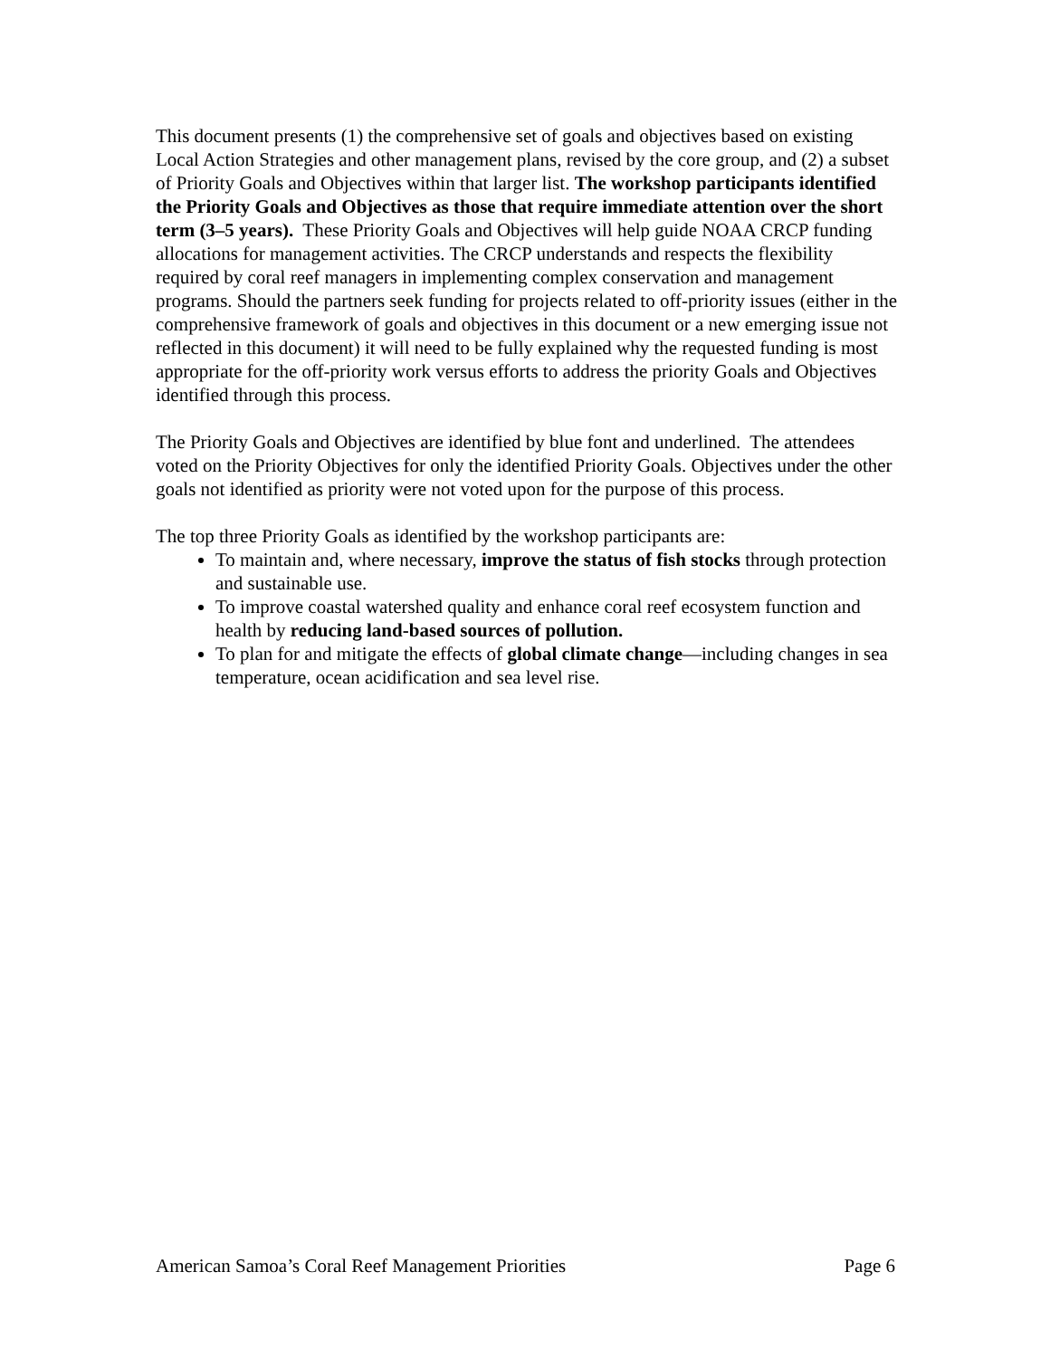This document presents (1) the comprehensive set of goals and objectives based on existing Local Action Strategies and other management plans, revised by the core group, and (2) a subset of Priority Goals and Objectives within that larger list. The workshop participants identified the Priority Goals and Objectives as those that require immediate attention over the short term (3–5 years). These Priority Goals and Objectives will help guide NOAA CRCP funding allocations for management activities. The CRCP understands and respects the flexibility required by coral reef managers in implementing complex conservation and management programs. Should the partners seek funding for projects related to off-priority issues (either in the comprehensive framework of goals and objectives in this document or a new emerging issue not reflected in this document) it will need to be fully explained why the requested funding is most appropriate for the off-priority work versus efforts to address the priority Goals and Objectives identified through this process.
The Priority Goals and Objectives are identified by blue font and underlined. The attendees voted on the Priority Objectives for only the identified Priority Goals. Objectives under the other goals not identified as priority were not voted upon for the purpose of this process.
The top three Priority Goals as identified by the workshop participants are:
To maintain and, where necessary, improve the status of fish stocks through protection and sustainable use.
To improve coastal watershed quality and enhance coral reef ecosystem function and health by reducing land-based sources of pollution.
To plan for and mitigate the effects of global climate change—including changes in sea temperature, ocean acidification and sea level rise.
American Samoa’s Coral Reef Management Priorities Page 6